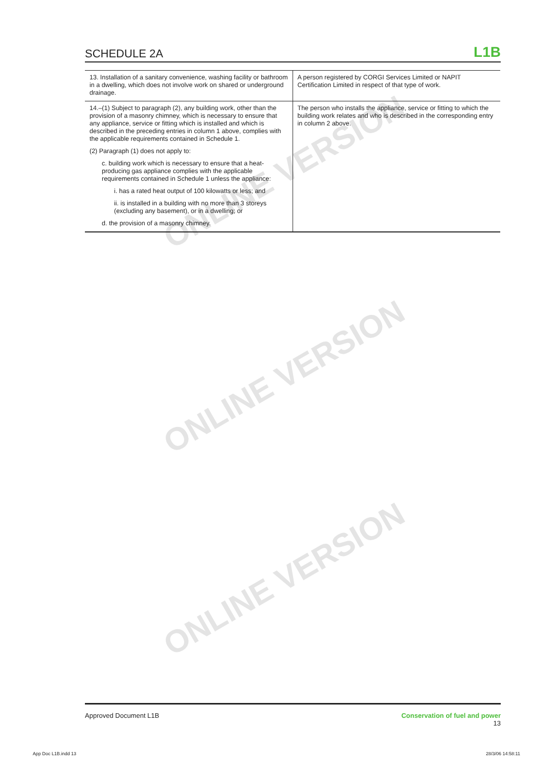ONLINE VERSION
ONLINE VERSION
ONLINE VERSION
SCHEDULE 2A
L1B
| 13. Installation of a sanitary convenience, washing facility or bathroom in a dwelling, which does not involve work on shared or underground drainage. | A person registered by CORGI Services Limited or NAPIT Certification Limited in respect of that type of work. |
| 14.–(1) Subject to paragraph (2), any building work, other than the provision of a masonry chimney, which is necessary to ensure that any appliance, service or fitting which is installed and which is described in the preceding entries in column 1 above, complies with the applicable requirements contained in Schedule 1. (2) Paragraph (1) does not apply to: c. building work which is necessary to ensure that a heat-producing gas appliance complies with the applicable requirements contained in Schedule 1 unless the appliance: i. has a rated heat output of 100 kilowatts or less; and ii. is installed in a building with no more than 3 storeys (excluding any basement), or in a dwelling; or d. the provision of a masonry chimney. | The person who installs the appliance, service or fitting to which the building work relates and who is described in the corresponding entry in column 2 above. |
Approved Document L1B Conservation of fuel and power
13
App Doc L1B.indd 13 28/3/06 14:58:11